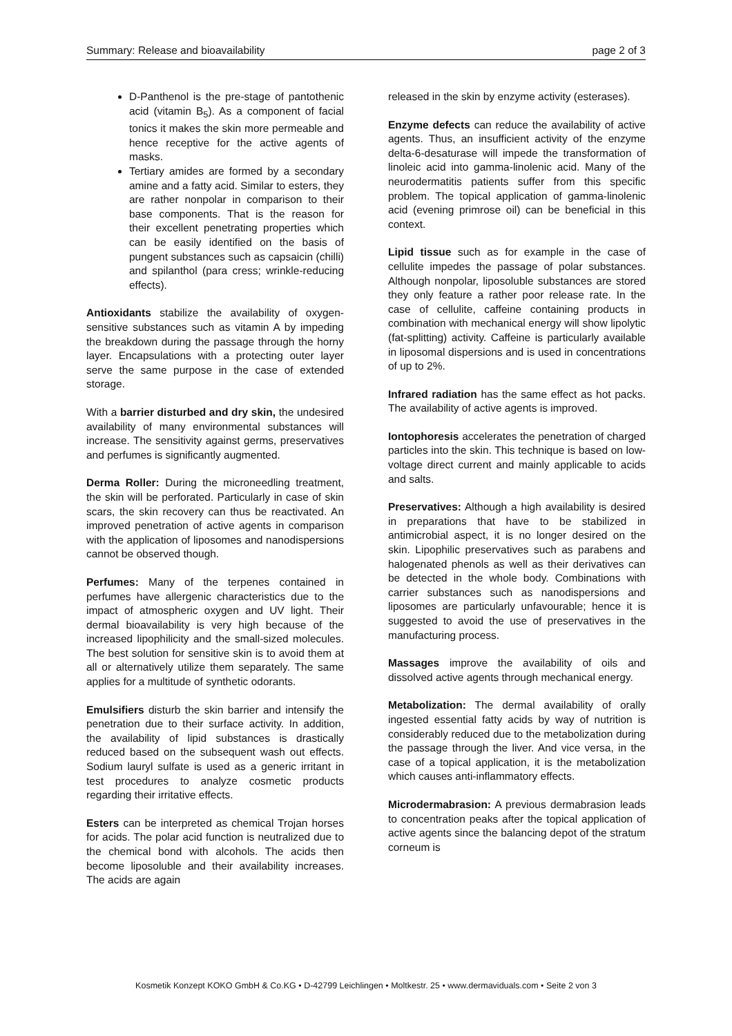Summary: Release and bioavailability page 2 of 3
D-Panthenol is the pre-stage of pantothenic acid (vitamin B<sub>5</sub>). As a component of facial tonics it makes the skin more permeable and hence receptive for the active agents of masks.
Tertiary amides are formed by a secondary amine and a fatty acid. Similar to esters, they are rather nonpolar in comparison to their base components. That is the reason for their excellent penetrating properties which can be easily identified on the basis of pungent substances such as capsaicin (chilli) and spilanthol (para cress; wrinkle-reducing effects).
Antioxidants stabilize the availability of oxygen-sensitive substances such as vitamin A by impeding the breakdown during the passage through the horny layer. Encapsulations with a protecting outer layer serve the same purpose in the case of extended storage.
With a barrier disturbed and dry skin, the undesired availability of many environmental substances will increase. The sensitivity against germs, preservatives and perfumes is significantly augmented.
Derma Roller: During the microneedling treatment, the skin will be perforated. Particularly in case of skin scars, the skin recovery can thus be reactivated. An improved penetration of active agents in comparison with the application of liposomes and nanodispersions cannot be observed though.
Perfumes: Many of the terpenes contained in perfumes have allergenic characteristics due to the impact of atmospheric oxygen and UV light. Their dermal bioavailability is very high because of the increased lipophilicity and the small-sized molecules. The best solution for sensitive skin is to avoid them at all or alternatively utilize them separately. The same applies for a multitude of synthetic odorants.
Emulsifiers disturb the skin barrier and intensify the penetration due to their surface activity. In addition, the availability of lipid substances is drastically reduced based on the subsequent wash out effects. Sodium lauryl sulfate is used as a generic irritant in test procedures to analyze cosmetic products regarding their irritative effects.
Esters can be interpreted as chemical Trojan horses for acids. The polar acid function is neutralized due to the chemical bond with alcohols. The acids then become liposoluble and their availability increases. The acids are again
released in the skin by enzyme activity (esterases).
Enzyme defects can reduce the availability of active agents. Thus, an insufficient activity of the enzyme delta-6-desaturase will impede the transformation of linoleic acid into gamma-linolenic acid. Many of the neurodermatitis patients suffer from this specific problem. The topical application of gamma-linolenic acid (evening primrose oil) can be beneficial in this context.
Lipid tissue such as for example in the case of cellulite impedes the passage of polar substances. Although nonpolar, liposoluble substances are stored they only feature a rather poor release rate. In the case of cellulite, caffeine containing products in combination with mechanical energy will show lipolytic (fat-splitting) activity. Caffeine is particularly available in liposomal dispersions and is used in concentrations of up to 2%.
Infrared radiation has the same effect as hot packs. The availability of active agents is improved.
Iontophoresis accelerates the penetration of charged particles into the skin. This technique is based on low-voltage direct current and mainly applicable to acids and salts.
Preservatives: Although a high availability is desired in preparations that have to be stabilized in antimicrobial aspect, it is no longer desired on the skin. Lipophilic preservatives such as parabens and halogenated phenols as well as their derivatives can be detected in the whole body. Combinations with carrier substances such as nanodispersions and liposomes are particularly unfavourable; hence it is suggested to avoid the use of preservatives in the manufacturing process.
Massages improve the availability of oils and dissolved active agents through mechanical energy.
Metabolization: The dermal availability of orally ingested essential fatty acids by way of nutrition is considerably reduced due to the metabolization during the passage through the liver. And vice versa, in the case of a topical application, it is the metabolization which causes anti-inflammatory effects.
Microdermabrasion: A previous dermabrasion leads to concentration peaks after the topical application of active agents since the balancing depot of the stratum corneum is
Kosmetik Konzept KOKO GmbH & Co.KG • D-42799 Leichlingen • Moltkestr. 25 • www.dermaviduals.com • Seite 2 von 3